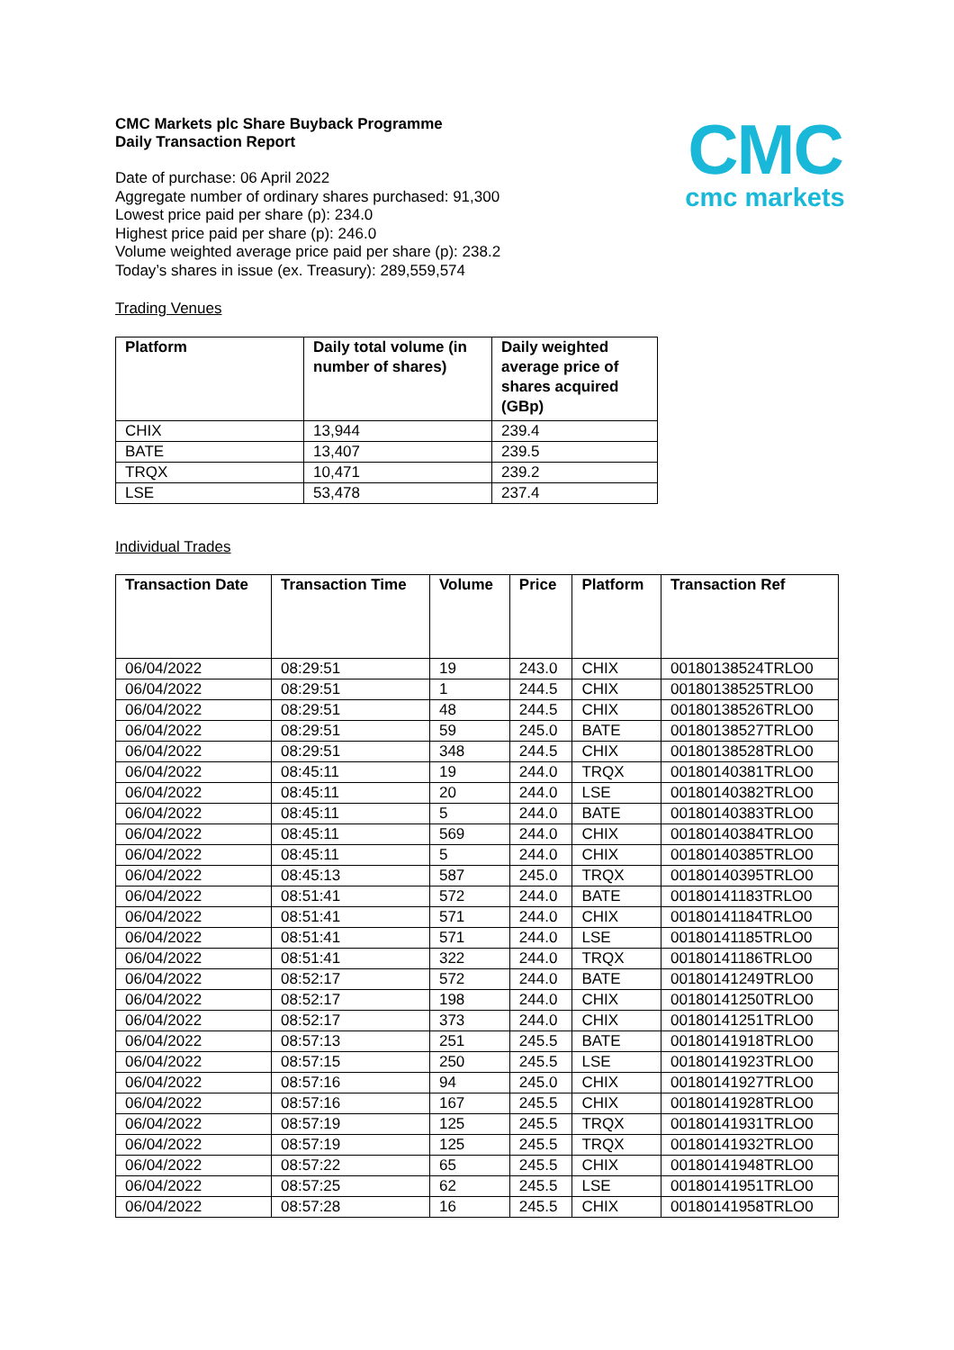CMC
cmc markets
CMC Markets plc Share Buyback Programme
Daily Transaction Report
Date of purchase: 06 April 2022
Aggregate number of ordinary shares purchased: 91,300
Lowest price paid per share (p): 234.0
Highest price paid per share (p): 246.0
Volume weighted average price paid per share (p): 238.2
Today’s shares in issue (ex. Treasury): 289,559,574
Trading Venues
| Platform | Daily total volume (in number of shares) | Daily weighted average price of shares acquired (GBp) |
| --- | --- | --- |
| CHIX | 13,944 | 239.4 |
| BATE | 13,407 | 239.5 |
| TRQX | 10,471 | 239.2 |
| LSE | 53,478 | 237.4 |
Individual Trades
| Transaction Date | Transaction Time | Volume | Price | Platform | Transaction Ref |
| --- | --- | --- | --- | --- | --- |
| 06/04/2022 | 08:29:51 | 19 | 243.0 | CHIX | 00180138524TRLO0 |
| 06/04/2022 | 08:29:51 | 1 | 244.5 | CHIX | 00180138525TRLO0 |
| 06/04/2022 | 08:29:51 | 48 | 244.5 | CHIX | 00180138526TRLO0 |
| 06/04/2022 | 08:29:51 | 59 | 245.0 | BATE | 00180138527TRLO0 |
| 06/04/2022 | 08:29:51 | 348 | 244.5 | CHIX | 00180138528TRLO0 |
| 06/04/2022 | 08:45:11 | 19 | 244.0 | TRQX | 00180140381TRLO0 |
| 06/04/2022 | 08:45:11 | 20 | 244.0 | LSE | 00180140382TRLO0 |
| 06/04/2022 | 08:45:11 | 5 | 244.0 | BATE | 00180140383TRLO0 |
| 06/04/2022 | 08:45:11 | 569 | 244.0 | CHIX | 00180140384TRLO0 |
| 06/04/2022 | 08:45:11 | 5 | 244.0 | CHIX | 00180140385TRLO0 |
| 06/04/2022 | 08:45:13 | 587 | 245.0 | TRQX | 00180140395TRLO0 |
| 06/04/2022 | 08:51:41 | 572 | 244.0 | BATE | 00180141183TRLO0 |
| 06/04/2022 | 08:51:41 | 571 | 244.0 | CHIX | 00180141184TRLO0 |
| 06/04/2022 | 08:51:41 | 571 | 244.0 | LSE | 00180141185TRLO0 |
| 06/04/2022 | 08:51:41 | 322 | 244.0 | TRQX | 00180141186TRLO0 |
| 06/04/2022 | 08:52:17 | 572 | 244.0 | BATE | 00180141249TRLO0 |
| 06/04/2022 | 08:52:17 | 198 | 244.0 | CHIX | 00180141250TRLO0 |
| 06/04/2022 | 08:52:17 | 373 | 244.0 | CHIX | 00180141251TRLO0 |
| 06/04/2022 | 08:57:13 | 251 | 245.5 | BATE | 00180141918TRLO0 |
| 06/04/2022 | 08:57:15 | 250 | 245.5 | LSE | 00180141923TRLO0 |
| 06/04/2022 | 08:57:16 | 94 | 245.0 | CHIX | 00180141927TRLO0 |
| 06/04/2022 | 08:57:16 | 167 | 245.5 | CHIX | 00180141928TRLO0 |
| 06/04/2022 | 08:57:19 | 125 | 245.5 | TRQX | 00180141931TRLO0 |
| 06/04/2022 | 08:57:19 | 125 | 245.5 | TRQX | 00180141932TRLO0 |
| 06/04/2022 | 08:57:22 | 65 | 245.5 | CHIX | 00180141948TRLO0 |
| 06/04/2022 | 08:57:25 | 62 | 245.5 | LSE | 00180141951TRLO0 |
| 06/04/2022 | 08:57:28 | 16 | 245.5 | CHIX | 00180141958TRLO0 |